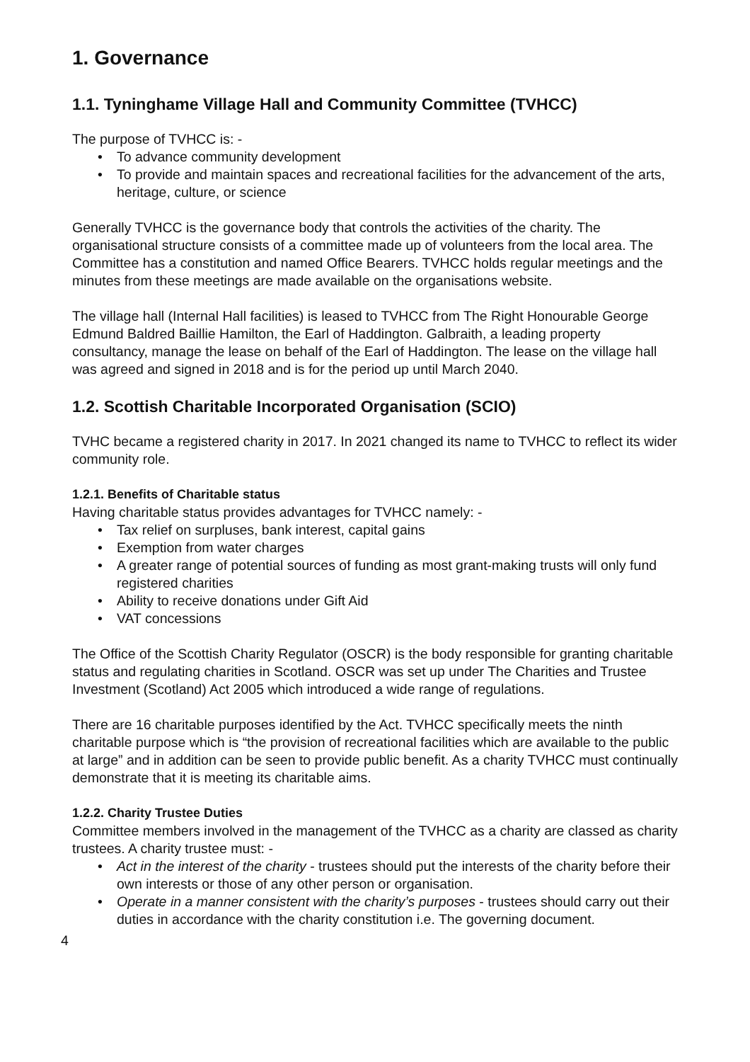1. Governance
1.1. Tyninghame Village Hall and Community Committee (TVHCC)
The purpose of TVHCC is: -
• To advance community development
• To provide and maintain spaces and recreational facilities for the advancement of the arts, heritage, culture, or science
Generally TVHCC is the governance body that controls the activities of the charity. The organisational structure consists of a committee made up of volunteers from the local area. The Committee has a constitution and named Office Bearers. TVHCC holds regular meetings and the minutes from these meetings are made available on the organisations website.
The village hall (Internal Hall facilities) is leased to TVHCC from The Right Honourable George Edmund Baldred Baillie Hamilton, the Earl of Haddington. Galbraith, a leading property consultancy, manage the lease on behalf of the Earl of Haddington. The lease on the village hall was agreed and signed in 2018 and is for the period up until March 2040.
1.2. Scottish Charitable Incorporated Organisation (SCIO)
TVHC became a registered charity in 2017. In 2021 changed its name to TVHCC to reflect its wider community role.
1.2.1. Benefits of Charitable status
Having charitable status provides advantages for TVHCC namely: -
• Tax relief on surpluses, bank interest, capital gains
• Exemption from water charges
• A greater range of potential sources of funding as most grant-making trusts will only fund registered charities
• Ability to receive donations under Gift Aid
• VAT concessions
The Office of the Scottish Charity Regulator (OSCR) is the body responsible for granting charitable status and regulating charities in Scotland. OSCR was set up under The Charities and Trustee Investment (Scotland) Act 2005 which introduced a wide range of regulations.
There are 16 charitable purposes identified by the Act. TVHCC specifically meets the ninth charitable purpose which is “the provision of recreational facilities which are available to the public at large” and in addition can be seen to provide public benefit. As a charity TVHCC must continually demonstrate that it is meeting its charitable aims.
1.2.2. Charity Trustee Duties
Committee members involved in the management of the TVHCC as a charity are classed as charity trustees. A charity trustee must: -
• Act in the interest of the charity - trustees should put the interests of the charity before their own interests or those of any other person or organisation.
• Operate in a manner consistent with the charity’s purposes - trustees should carry out their duties in accordance with the charity constitution i.e. The governing document.
4